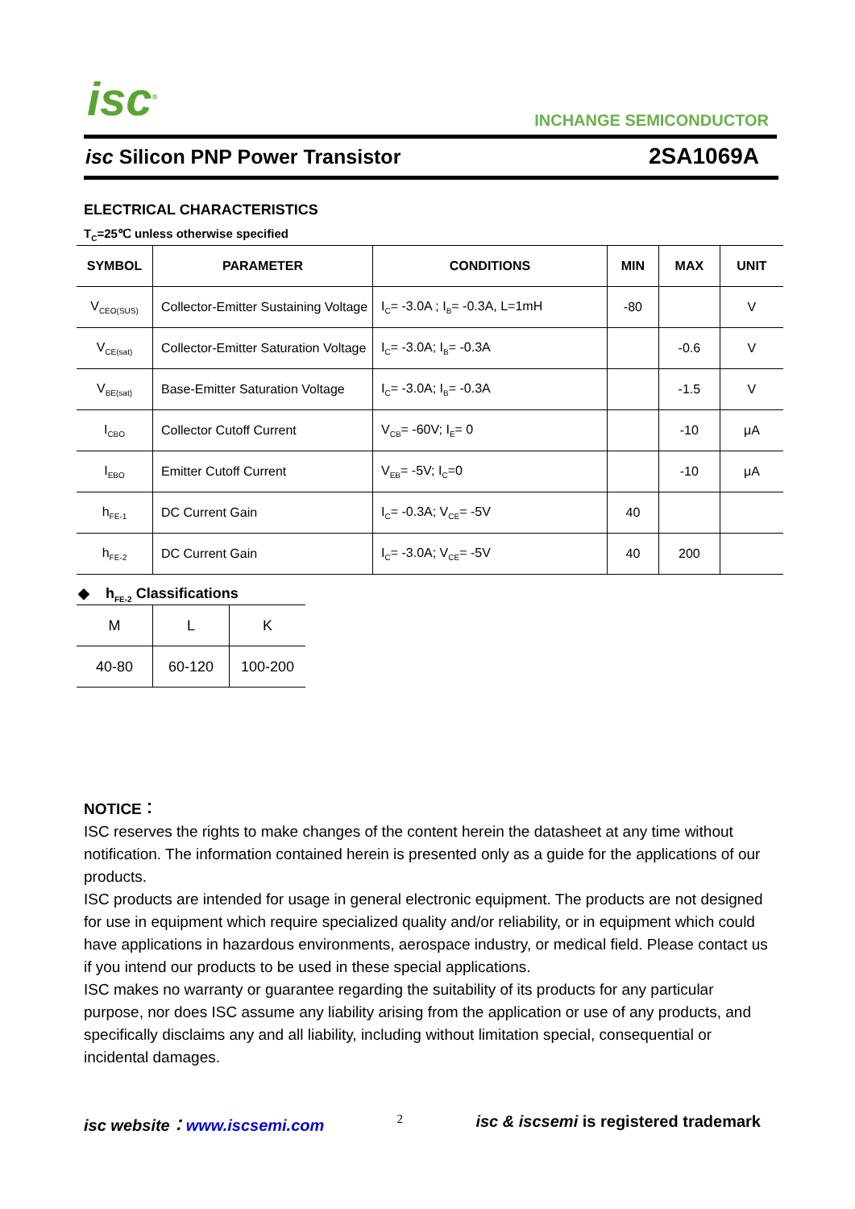isc<sup>®</sup> INCHANGE SEMICONDUCTOR
isc Silicon PNP Power Transistor 2SA1069A
ELECTRICAL CHARACTERISTICS
T<sub>C</sub>=25℃ unless otherwise specified
| SYMBOL | PARAMETER | CONDITIONS | MIN | MAX | UNIT |
| --- | --- | --- | --- | --- | --- |
| V<sub>CEO(SUS)</sub> | Collector-Emitter Sustaining Voltage | I<sub>C</sub>= -3.0A ; I<sub>B</sub>= -0.3A, L=1mH | -80 | | V |
| V<sub>CE(sat)</sub> | Collector-Emitter Saturation Voltage | I<sub>C</sub>= -3.0A; I<sub>B</sub>= -0.3A | | -0.6 | V |
| V<sub>BE(sat)</sub> | Base-Emitter Saturation Voltage | I<sub>C</sub>= -3.0A; I<sub>B</sub>= -0.3A | | -1.5 | V |
| I<sub>CBO</sub> | Collector Cutoff Current | V<sub>CB</sub>= -60V; I<sub>E</sub>= 0 | | -10 | μA |
| I<sub>EBO</sub> | Emitter Cutoff Current | V<sub>EB</sub>= -5V; I<sub>C</sub>=0 | | -10 | μA |
| h<sub>FE-1</sub> | DC Current Gain | I<sub>C</sub>= -0.3A; V<sub>CE</sub>= -5V | 40 | | |
| h<sub>FE-2</sub> | DC Current Gain | I<sub>C</sub>= -3.0A; V<sub>CE</sub>= -5V | 40 | 200 | |
◆ h<sub>FE-2</sub> Classifications
| M | L | K |
| 40-80 | 60-120 | 100-200 |
NOTICE：
ISC reserves the rights to make changes of the content herein the datasheet at any time without notification. The information contained herein is presented only as a guide for the applications of our products.
ISC products are intended for usage in general electronic equipment. The products are not designed for use in equipment which require specialized quality and/or reliability, or in equipment which could have applications in hazardous environments, aerospace industry, or medical field. Please contact us if you intend our products to be used in these special applications.
ISC makes no warranty or guarantee regarding the suitability of its products for any particular purpose, nor does ISC assume any liability arising from the application or use of any products, and specifically disclaims any and all liability, including without limitation special, consequential or incidental damages.
isc website：www.iscsemi.com 2 isc & iscsemi is registered trademark